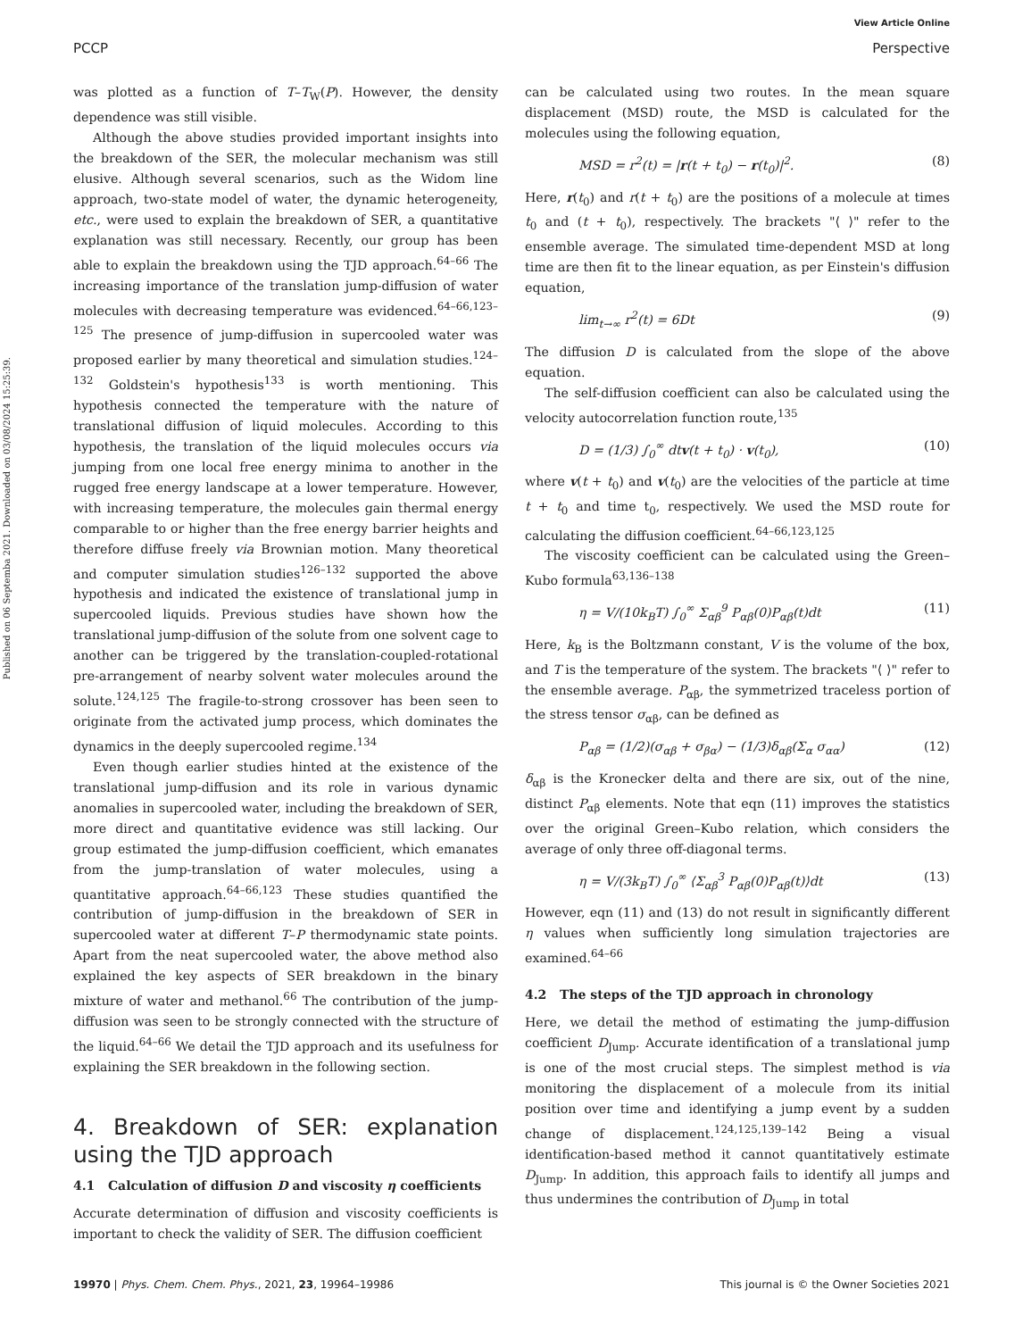View Article Online
PCCP Perspective
Published on 06 Septemba 2021. Downloaded on 03/08/2024 15:25:39.
was plotted as a function of T–T<sub>W</sub>(P). However, the density dependence was still visible.
Although the above studies provided important insights into the breakdown of the SER, the molecular mechanism was still elusive. Although several scenarios, such as the Widom line approach, two-state model of water, the dynamic heterogeneity, etc., were used to explain the breakdown of SER, a quantitative explanation was still necessary. Recently, our group has been able to explain the breakdown using the TJD approach.<sup>64–66</sup> The increasing importance of the translation jump-diffusion of water molecules with decreasing temperature was evidenced.<sup>64–66,123–125</sup> The presence of jump-diffusion in supercooled water was proposed earlier by many theoretical and simulation studies.<sup>124–132</sup> Goldstein's hypothesis<sup>133</sup> is worth mentioning. This hypothesis connected the temperature with the nature of translational diffusion of liquid molecules. According to this hypothesis, the translation of the liquid molecules occurs via jumping from one local free energy minima to another in the rugged free energy landscape at a lower temperature. However, with increasing temperature, the molecules gain thermal energy comparable to or higher than the free energy barrier heights and therefore diffuse freely via Brownian motion. Many theoretical and computer simulation studies<sup>126–132</sup> supported the above hypothesis and indicated the existence of translational jump in supercooled liquids. Previous studies have shown how the translational jump-diffusion of the solute from one solvent cage to another can be triggered by the translation-coupled-rotational pre-arrangement of nearby solvent water molecules around the solute.<sup>124,125</sup> The fragile-to-strong crossover has been seen to originate from the activated jump process, which dominates the dynamics in the deeply supercooled regime.<sup>134</sup>
Even though earlier studies hinted at the existence of the translational jump-diffusion and its role in various dynamic anomalies in supercooled water, including the breakdown of SER, more direct and quantitative evidence was still lacking. Our group estimated the jump-diffusion coefficient, which emanates from the jump-translation of water molecules, using a quantitative approach.<sup>64–66,123</sup> These studies quantified the contribution of jump-diffusion in the breakdown of SER in supercooled water at different T–P thermodynamic state points. Apart from the neat supercooled water, the above method also explained the key aspects of SER breakdown in the binary mixture of water and methanol.<sup>66</sup> The contribution of the jump-diffusion was seen to be strongly connected with the structure of the liquid.<sup>64–66</sup> We detail the TJD approach and its usefulness for explaining the SER breakdown in the following section.
4. Breakdown of SER: explanation using the TJD approach
4.1 Calculation of diffusion D and viscosity η coefficients
Accurate determination of diffusion and viscosity coefficients is important to check the validity of SER. The diffusion coefficient
can be calculated using two routes. In the mean square displacement (MSD) route, the MSD is calculated for the molecules using the following equation,
MSD = r<sup>2</sup>(t) = |r(t + t<sub>0</sub>) − r(t<sub>0</sub>)|<sup>2</sup>. (8)
Here, r(t<sub>0</sub>) and r(t + t<sub>0</sub>) are the positions of a molecule at times t<sub>0</sub> and (t + t<sub>0</sub>), respectively. The brackets "⟨ ⟩" refer to the ensemble average. The simulated time-dependent MSD at long time are then fit to the linear equation, as per Einstein's diffusion equation,
lim<sub>t→∞</sub> r<sup>2</sup>(t) = 6Dt (9)
The diffusion D is calculated from the slope of the above equation.
The self-diffusion coefficient can also be calculated using the velocity autocorrelation function route,<sup>135</sup>
D = (1/3) ∫<sub>0</sub><sup>∞</sup> dtv(t + t<sub>0</sub>) · v(t<sub>0</sub>), (10)
where v(t + t<sub>0</sub>) and v(t<sub>0</sub>) are the velocities of the particle at time t + t<sub>0</sub> and time t<sub>0</sub>, respectively. We used the MSD route for calculating the diffusion coefficient.<sup>64–66,123,125</sup>
The viscosity coefficient can be calculated using the Green–Kubo formula<sup>63,136–138</sup>
η = V/(10k<sub>B</sub>T) ∫<sub>0</sub><sup>∞</sup> Σ<sub>αβ</sub><sup>9</sup> P<sub>αβ</sub>(0)P<sub>αβ</sub>(t)dt (11)
Here, k<sub>B</sub> is the Boltzmann constant, V is the volume of the box, and T is the temperature of the system. The brackets "⟨ ⟩" refer to the ensemble average. P<sub>αβ</sub>, the symmetrized traceless portion of the stress tensor σ<sub>αβ</sub>, can be defined as
P<sub>αβ</sub> = (1/2)(σ<sub>αβ</sub> + σ<sub>βα</sub>) − (1/3)δ<sub>αβ</sub>(Σ<sub>α</sub> σ<sub>αα</sub>) (12)
δ<sub>αβ</sub> is the Kronecker delta and there are six, out of the nine, distinct P<sub>αβ</sub> elements. Note that eqn (11) improves the statistics over the original Green–Kubo relation, which considers the average of only three off-diagonal terms.
η = V/(3k<sub>B</sub>T) ∫<sub>0</sub><sup>∞</sup> ⟨Σ<sub>αβ</sub><sup>3</sup> P<sub>αβ</sub>(0)P<sub>αβ</sub>(t)⟩dt (13)
However, eqn (11) and (13) do not result in significantly different η values when sufficiently long simulation trajectories are examined.<sup>64–66</sup>
4.2 The steps of the TJD approach in chronology
Here, we detail the method of estimating the jump-diffusion coefficient D<sub>Jump</sub>. Accurate identification of a translational jump is one of the most crucial steps. The simplest method is via monitoring the displacement of a molecule from its initial position over time and identifying a jump event by a sudden change of displacement.<sup>124,125,139–142</sup> Being a visual identification-based method it cannot quantitatively estimate D<sub>Jump</sub>. In addition, this approach fails to identify all jumps and thus undermines the contribution of D<sub>Jump</sub> in total
19970 | Phys. Chem. Chem. Phys., 2021, 23, 19964–19986 This journal is © the Owner Societies 2021